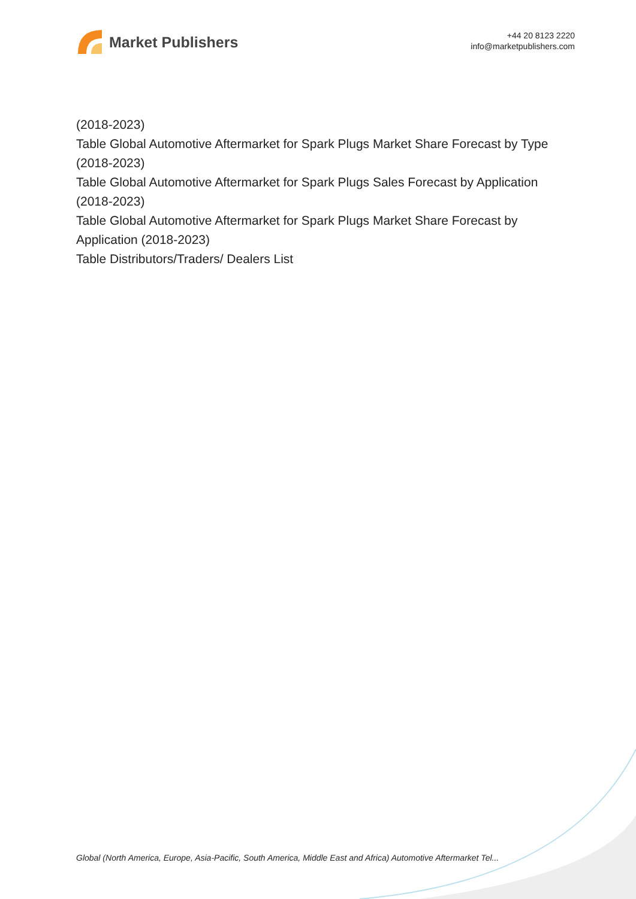Market Publishers
+44 20 8123 2220
info@marketpublishers.com
(2018-2023)
Table Global Automotive Aftermarket for Spark Plugs Market Share Forecast by Type (2018-2023)
Table Global Automotive Aftermarket for Spark Plugs Sales Forecast by Application (2018-2023)
Table Global Automotive Aftermarket for Spark Plugs Market Share Forecast by Application (2018-2023)
Table Distributors/Traders/ Dealers List
Global (North America, Europe, Asia-Pacific, South America, Middle East and Africa) Automotive Aftermarket Tel...